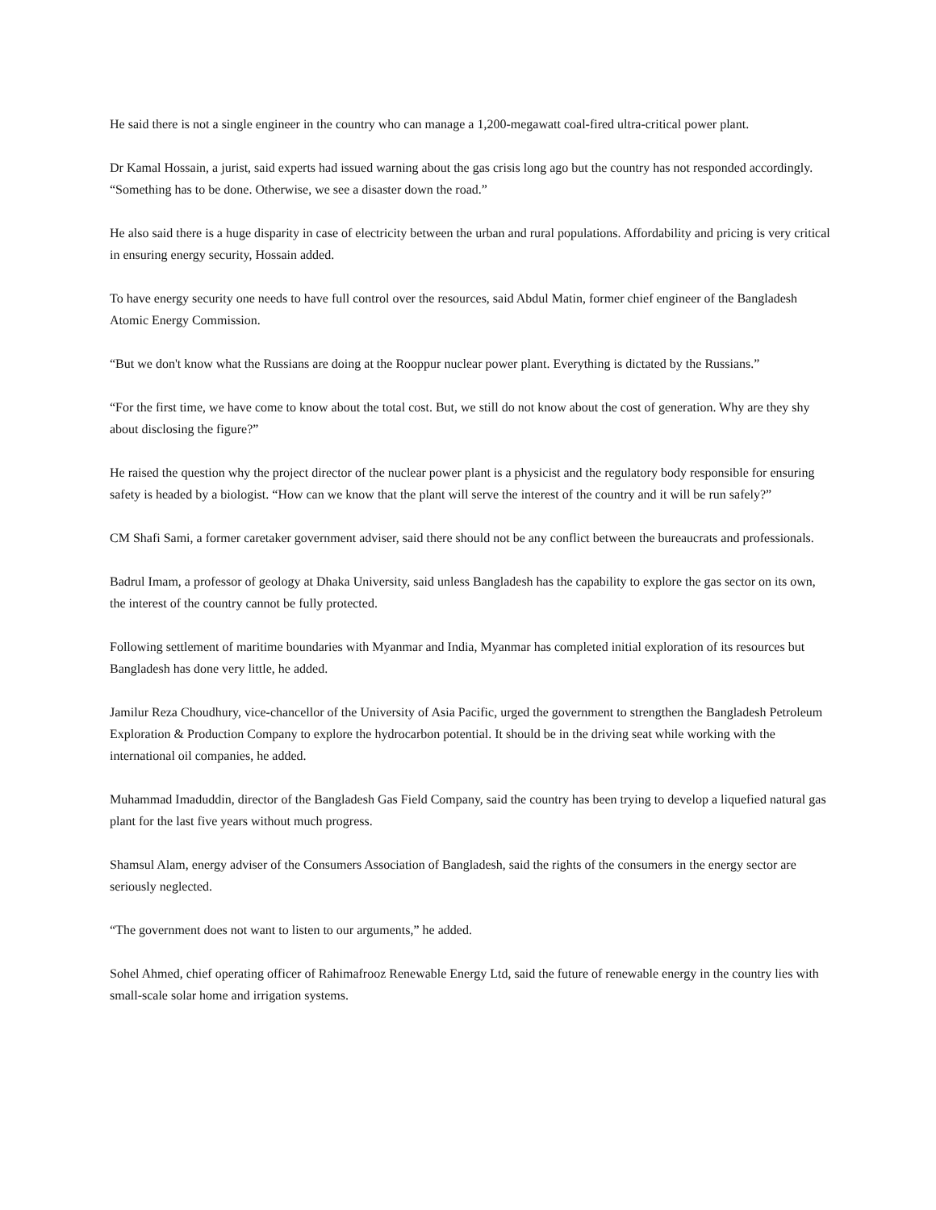He said there is not a single engineer in the country who can manage a 1,200-megawatt coal-fired ultra-critical power plant.
Dr Kamal Hossain, a jurist, said experts had issued warning about the gas crisis long ago but the country has not responded accordingly. “Something has to be done. Otherwise, we see a disaster down the road.”
He also said there is a huge disparity in case of electricity between the urban and rural populations. Affordability and pricing is very critical in ensuring energy security, Hossain added.
To have energy security one needs to have full control over the resources, said Abdul Matin, former chief engineer of the Bangladesh Atomic Energy Commission.
“But we don't know what the Russians are doing at the Rooppur nuclear power plant. Everything is dictated by the Russians.”
“For the first time, we have come to know about the total cost. But, we still do not know about the cost of generation. Why are they shy about disclosing the figure?”
He raised the question why the project director of the nuclear power plant is a physicist and the regulatory body responsible for ensuring safety is headed by a biologist. “How can we know that the plant will serve the interest of the country and it will be run safely?”
CM Shafi Sami, a former caretaker government adviser, said there should not be any conflict between the bureaucrats and professionals.
Badrul Imam, a professor of geology at Dhaka University, said unless Bangladesh has the capability to explore the gas sector on its own, the interest of the country cannot be fully protected.
Following settlement of maritime boundaries with Myanmar and India, Myanmar has completed initial exploration of its resources but Bangladesh has done very little, he added.
Jamilur Reza Choudhury, vice-chancellor of the University of Asia Pacific, urged the government to strengthen the Bangladesh Petroleum Exploration & Production Company to explore the hydrocarbon potential. It should be in the driving seat while working with the international oil companies, he added.
Muhammad Imaduddin, director of the Bangladesh Gas Field Company, said the country has been trying to develop a liquefied natural gas plant for the last five years without much progress.
Shamsul Alam, energy adviser of the Consumers Association of Bangladesh, said the rights of the consumers in the energy sector are seriously neglected.
“The government does not want to listen to our arguments,” he added.
Sohel Ahmed, chief operating officer of Rahimafrooz Renewable Energy Ltd, said the future of renewable energy in the country lies with small-scale solar home and irrigation systems.